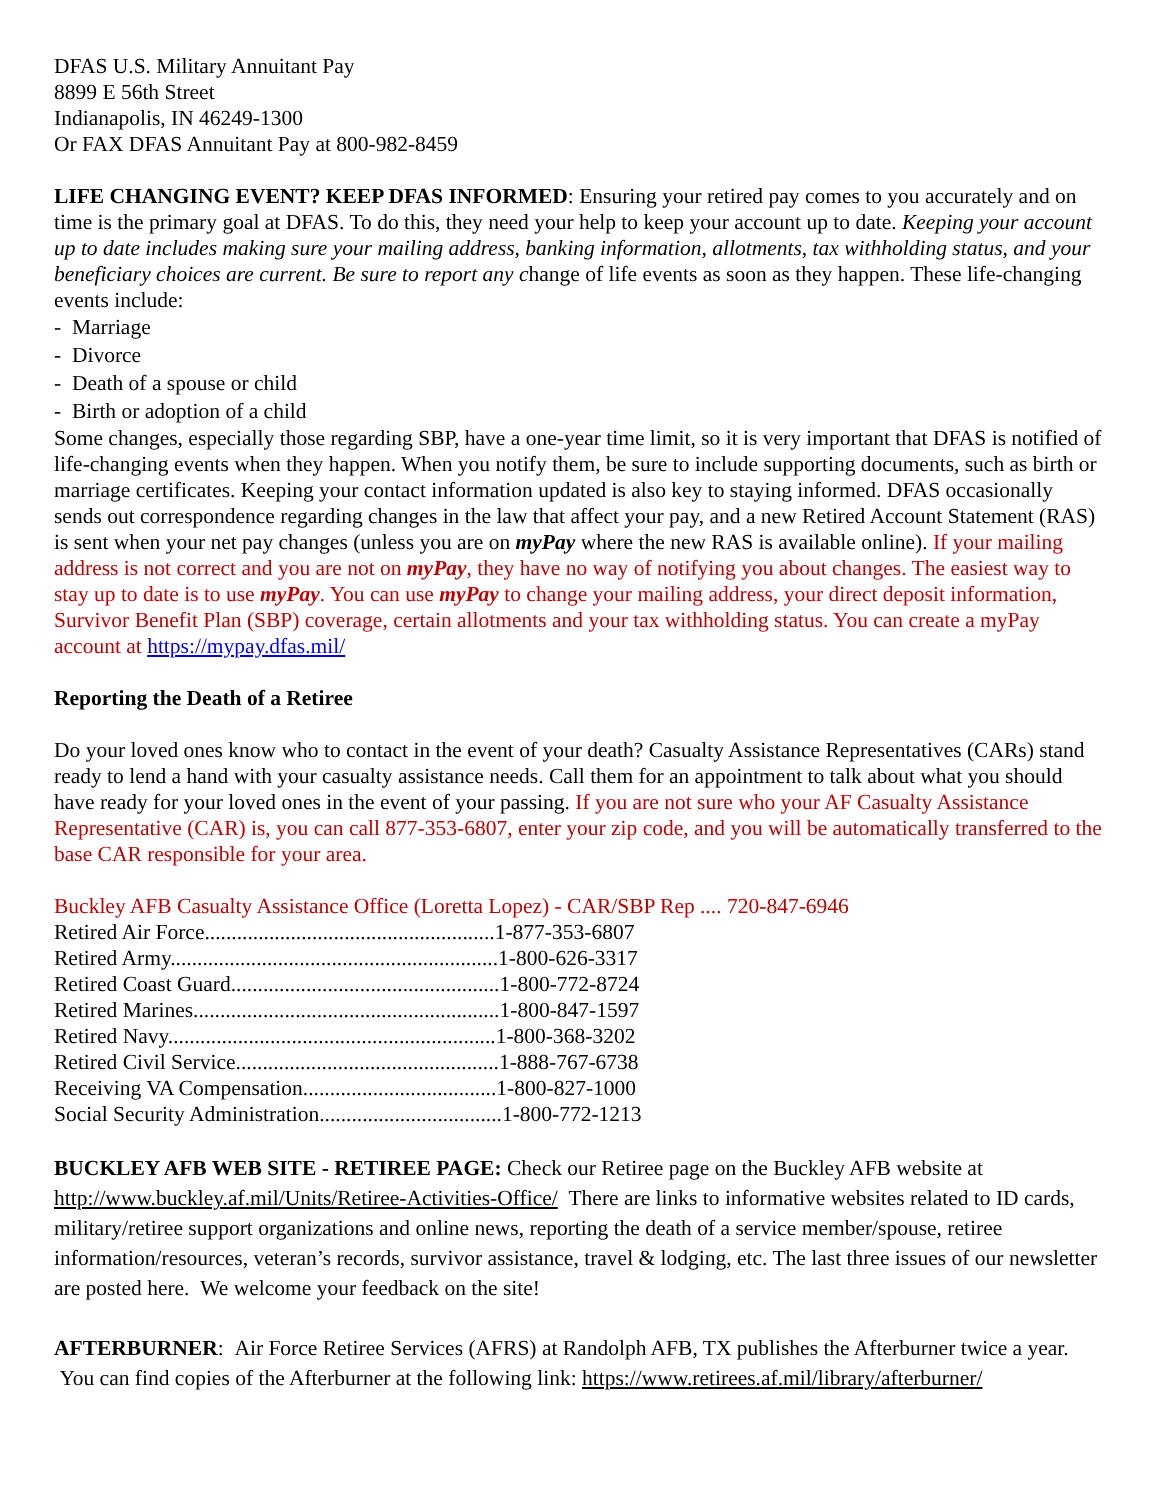DFAS U.S. Military Annuitant Pay
8899 E 56th Street
Indianapolis, IN 46249-1300
Or FAX DFAS Annuitant Pay at 800-982-8459
LIFE CHANGING EVENT? KEEP DFAS INFORMED: Ensuring your retired pay comes to you accurately and on time is the primary goal at DFAS. To do this, they need your help to keep your account up to date. Keeping your account up to date includes making sure your mailing address, banking information, allotments, tax withholding status, and your beneficiary choices are current. Be sure to report any change of life events as soon as they happen. These life-changing events include:
- Marriage
- Divorce
- Death of a spouse or child
- Birth or adoption of a child
Some changes, especially those regarding SBP, have a one-year time limit, so it is very important that DFAS is notified of life-changing events when they happen. When you notify them, be sure to include supporting documents, such as birth or marriage certificates. Keeping your contact information updated is also key to staying informed. DFAS occasionally sends out correspondence regarding changes in the law that affect your pay, and a new Retired Account Statement (RAS) is sent when your net pay changes (unless you are on myPay where the new RAS is available online). If your mailing address is not correct and you are not on myPay, they have no way of notifying you about changes. The easiest way to stay up to date is to use myPay. You can use myPay to change your mailing address, your direct deposit information, Survivor Benefit Plan (SBP) coverage, certain allotments and your tax withholding status. You can create a myPay account at https://mypay.dfas.mil/
Reporting the Death of a Retiree
Do your loved ones know who to contact in the event of your death? Casualty Assistance Representatives (CARs) stand ready to lend a hand with your casualty assistance needs. Call them for an appointment to talk about what you should have ready for your loved ones in the event of your passing. If you are not sure who your AF Casualty Assistance Representative (CAR) is, you can call 877-353-6807, enter your zip code, and you will be automatically transferred to the base CAR responsible for your area.
Buckley AFB Casualty Assistance Office (Loretta Lopez) - CAR/SBP Rep .... 720-847-6946
Retired Air Force......................................................1-877-353-6807
Retired Army.............................................................1-800-626-3317
Retired Coast Guard..................................................1-800-772-8724
Retired Marines.........................................................1-800-847-1597
Retired Navy.............................................................1-800-368-3202
Retired Civil Service.................................................1-888-767-6738
Receiving VA Compensation....................................1-800-827-1000
Social Security Administration..................................1-800-772-1213
BUCKLEY AFB WEB SITE - RETIREE PAGE: Check our Retiree page on the Buckley AFB website at http://www.buckley.af.mil/Units/Retiree-Activities-Office/ There are links to informative websites related to ID cards, military/retiree support organizations and online news, reporting the death of a service member/spouse, retiree information/resources, veteran’s records, survivor assistance, travel & lodging, etc. The last three issues of our newsletter are posted here. We welcome your feedback on the site!
AFTERBURNER: Air Force Retiree Services (AFRS) at Randolph AFB, TX publishes the Afterburner twice a year. You can find copies of the Afterburner at the following link: https://www.retirees.af.mil/library/afterburner/